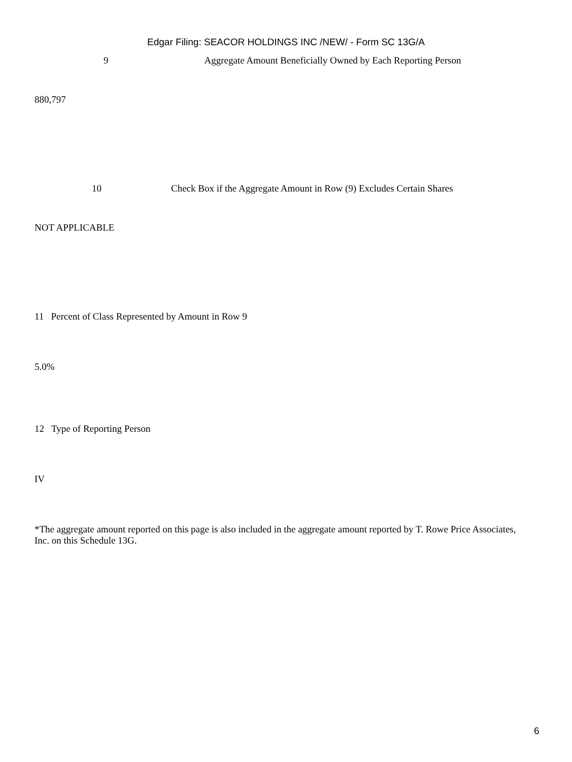Edgar Filing: SEACOR HOLDINGS INC /NEW/ - Form SC 13G/A
9 Aggregate Amount Beneficially Owned by Each Reporting Person
880,797
10 Check Box if the Aggregate Amount in Row (9) Excludes Certain Shares
NOT APPLICABLE
11 Percent of Class Represented by Amount in Row 9
5.0%
12 Type of Reporting Person
IV
*The aggregate amount reported on this page is also included in the aggregate amount reported by T. Rowe Price Associates, Inc. on this Schedule 13G.
6